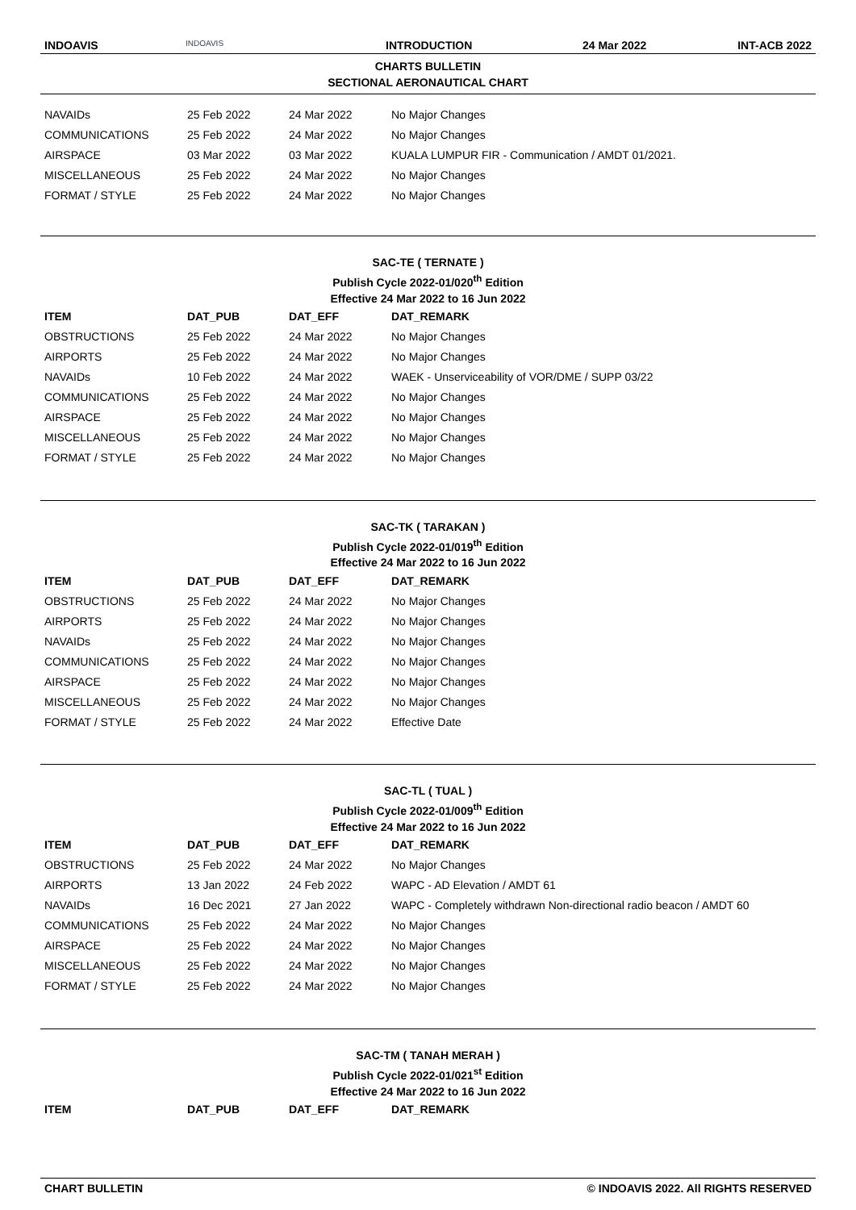INDOAVIS INDOAVIS INTRODUCTION 24 Mar 2022 INT-ACB 2022
CHARTS BULLETIN
SECTIONAL AERONAUTICAL CHART
| NAVAIDs | 25 Feb 2022 | 24 Mar 2022 | No Major Changes |
| COMMUNICATIONS | 25 Feb 2022 | 24 Mar 2022 | No Major Changes |
| AIRSPACE | 03 Mar 2022 | 03 Mar 2022 | KUALA LUMPUR FIR - Communication / AMDT 01/2021. |
| MISCELLANEOUS | 25 Feb 2022 | 24 Mar 2022 | No Major Changes |
| FORMAT / STYLE | 25 Feb 2022 | 24 Mar 2022 | No Major Changes |
SAC-TE ( TERNATE )
Publish Cycle 2022-01/020<sup>th</sup> Edition
Effective 24 Mar 2022 to 16 Jun 2022
| ITEM | DAT_PUB | DAT_EFF | DAT_REMARK |
| --- | --- | --- | --- |
| OBSTRUCTIONS | 25 Feb 2022 | 24 Mar 2022 | No Major Changes |
| AIRPORTS | 25 Feb 2022 | 24 Mar 2022 | No Major Changes |
| NAVAIDs | 10 Feb 2022 | 24 Mar 2022 | WAEK - Unserviceability of VOR/DME / SUPP 03/22 |
| COMMUNICATIONS | 25 Feb 2022 | 24 Mar 2022 | No Major Changes |
| AIRSPACE | 25 Feb 2022 | 24 Mar 2022 | No Major Changes |
| MISCELLANEOUS | 25 Feb 2022 | 24 Mar 2022 | No Major Changes |
| FORMAT / STYLE | 25 Feb 2022 | 24 Mar 2022 | No Major Changes |
SAC-TK ( TARAKAN )
Publish Cycle 2022-01/019<sup>th</sup> Edition
Effective 24 Mar 2022 to 16 Jun 2022
| ITEM | DAT_PUB | DAT_EFF | DAT_REMARK |
| --- | --- | --- | --- |
| OBSTRUCTIONS | 25 Feb 2022 | 24 Mar 2022 | No Major Changes |
| AIRPORTS | 25 Feb 2022 | 24 Mar 2022 | No Major Changes |
| NAVAIDs | 25 Feb 2022 | 24 Mar 2022 | No Major Changes |
| COMMUNICATIONS | 25 Feb 2022 | 24 Mar 2022 | No Major Changes |
| AIRSPACE | 25 Feb 2022 | 24 Mar 2022 | No Major Changes |
| MISCELLANEOUS | 25 Feb 2022 | 24 Mar 2022 | No Major Changes |
| FORMAT / STYLE | 25 Feb 2022 | 24 Mar 2022 | Effective Date |
SAC-TL ( TUAL )
Publish Cycle 2022-01/009<sup>th</sup> Edition
Effective 24 Mar 2022 to 16 Jun 2022
| ITEM | DAT_PUB | DAT_EFF | DAT_REMARK |
| --- | --- | --- | --- |
| OBSTRUCTIONS | 25 Feb 2022 | 24 Mar 2022 | No Major Changes |
| AIRPORTS | 13 Jan 2022 | 24 Feb 2022 | WAPC - AD Elevation / AMDT 61 |
| NAVAIDs | 16 Dec 2021 | 27 Jan 2022 | WAPC - Completely withdrawn Non-directional radio beacon / AMDT 60 |
| COMMUNICATIONS | 25 Feb 2022 | 24 Mar 2022 | No Major Changes |
| AIRSPACE | 25 Feb 2022 | 24 Mar 2022 | No Major Changes |
| MISCELLANEOUS | 25 Feb 2022 | 24 Mar 2022 | No Major Changes |
| FORMAT / STYLE | 25 Feb 2022 | 24 Mar 2022 | No Major Changes |
SAC-TM ( TANAH MERAH )
Publish Cycle 2022-01/021<sup>st</sup> Edition
Effective 24 Mar 2022 to 16 Jun 2022
| ITEM | DAT_PUB | DAT_EFF | DAT_REMARK |
| --- | --- | --- | --- |
CHART BULLETIN © INDOAVIS 2022. All RIGHTS RESERVED